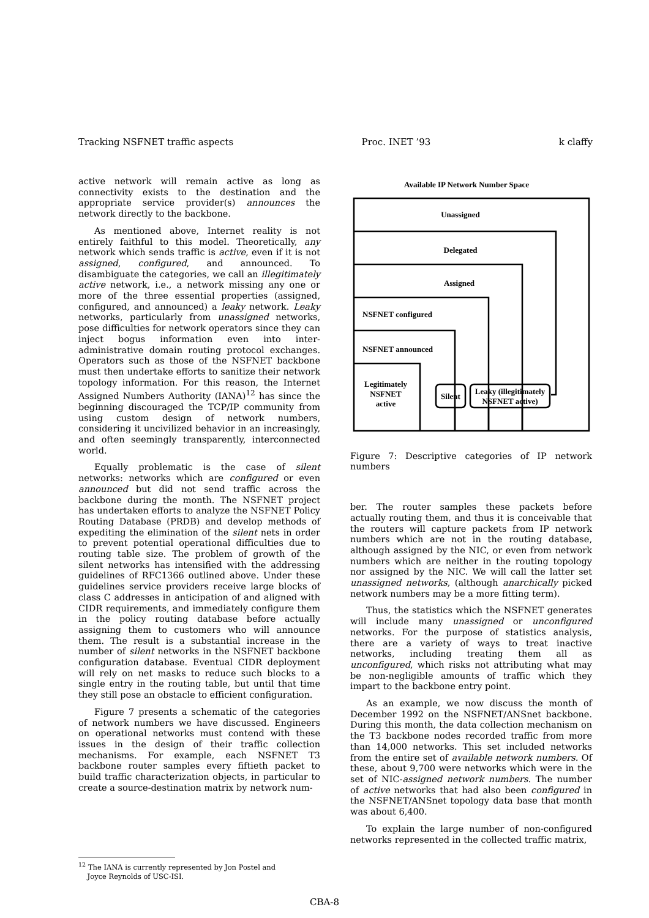Tracking NSFNET traffic aspects Proc. INET ’93 k claffy
active network will remain active as long as connectivity exists to the destination and the appropriate service provider(s) announces the network directly to the backbone.
As mentioned above, Internet reality is not entirely faithful to this model. Theoretically, any network which sends traffic is active, even if it is not assigned, configured, and announced. To disambiguate the categories, we call an illegitimately active network, i.e., a network missing any one or more of the three essential properties (assigned, configured, and announced) a leaky network. Leaky networks, particularly from unassigned networks, pose difficulties for network operators since they can inject bogus information even into inter-administrative domain routing protocol exchanges. Operators such as those of the NSFNET backbone must then undertake efforts to sanitize their network topology information. For this reason, the Internet Assigned Numbers Authority (IANA)<sup>12</sup> has since the beginning discouraged the TCP/IP community from using custom design of network numbers, considering it uncivilized behavior in an increasingly, and often seemingly transparently, interconnected world.
Equally problematic is the case of silent networks: networks which are configured or even announced but did not send traffic across the backbone during the month. The NSFNET project has undertaken efforts to analyze the NSFNET Policy Routing Database (PRDB) and develop methods of expediting the elimination of the silent nets in order to prevent potential operational difficulties due to routing table size. The problem of growth of the silent networks has intensified with the addressing guidelines of RFC1366 outlined above. Under these guidelines service providers receive large blocks of class C addresses in anticipation of and aligned with CIDR requirements, and immediately configure them in the policy routing database before actually assigning them to customers who will announce them. The result is a substantial increase in the number of silent networks in the NSFNET backbone configuration database. Eventual CIDR deployment will rely on net masks to reduce such blocks to a single entry in the routing table, but until that time they still pose an obstacle to efficient configuration.
Figure 7 presents a schematic of the categories of network numbers we have discussed. Engineers on operational networks must contend with these issues in the design of their traffic collection mechanisms. For example, each NSFNET T3 backbone router samples every fiftieth packet to build traffic characterization objects, in particular to create a source-destination matrix by network num-
Available IP Network Number Space
Unassigned
Delegated
Assigned
NSFNET configured
NSFNET announced
Legitimately
NSFNET
active
Silent
Leaky (illegitimately
NSFNET active)
Figure 7: Descriptive categories of IP network numbers
ber. The router samples these packets before actually routing them, and thus it is conceivable that the routers will capture packets from IP network numbers which are not in the routing database, although assigned by the NIC, or even from network numbers which are neither in the routing topology nor assigned by the NIC. We will call the latter set unassigned networks, (although anarchically picked network numbers may be a more fitting term).
Thus, the statistics which the NSFNET generates will include many unassigned or unconfigured networks. For the purpose of statistics analysis, there are a variety of ways to treat inactive networks, including treating them all as unconfigured, which risks not attributing what may be non-negligible amounts of traffic which they impart to the backbone entry point.
As an example, we now discuss the month of December 1992 on the NSFNET/ANSnet backbone. During this month, the data collection mechanism on the T3 backbone nodes recorded traffic from more than 14,000 networks. This set included networks from the entire set of available network numbers. Of these, about 9,700 were networks which were in the set of NIC-assigned network numbers. The number of active networks that had also been configured in the NSFNET/ANSnet topology data base that month was about 6,400.
To explain the large number of non-configured networks represented in the collected traffic matrix,
<sup>12</sup> The IANA is currently represented by Jon Postel and
Joyce Reynolds of USC-ISI.
CBA-8